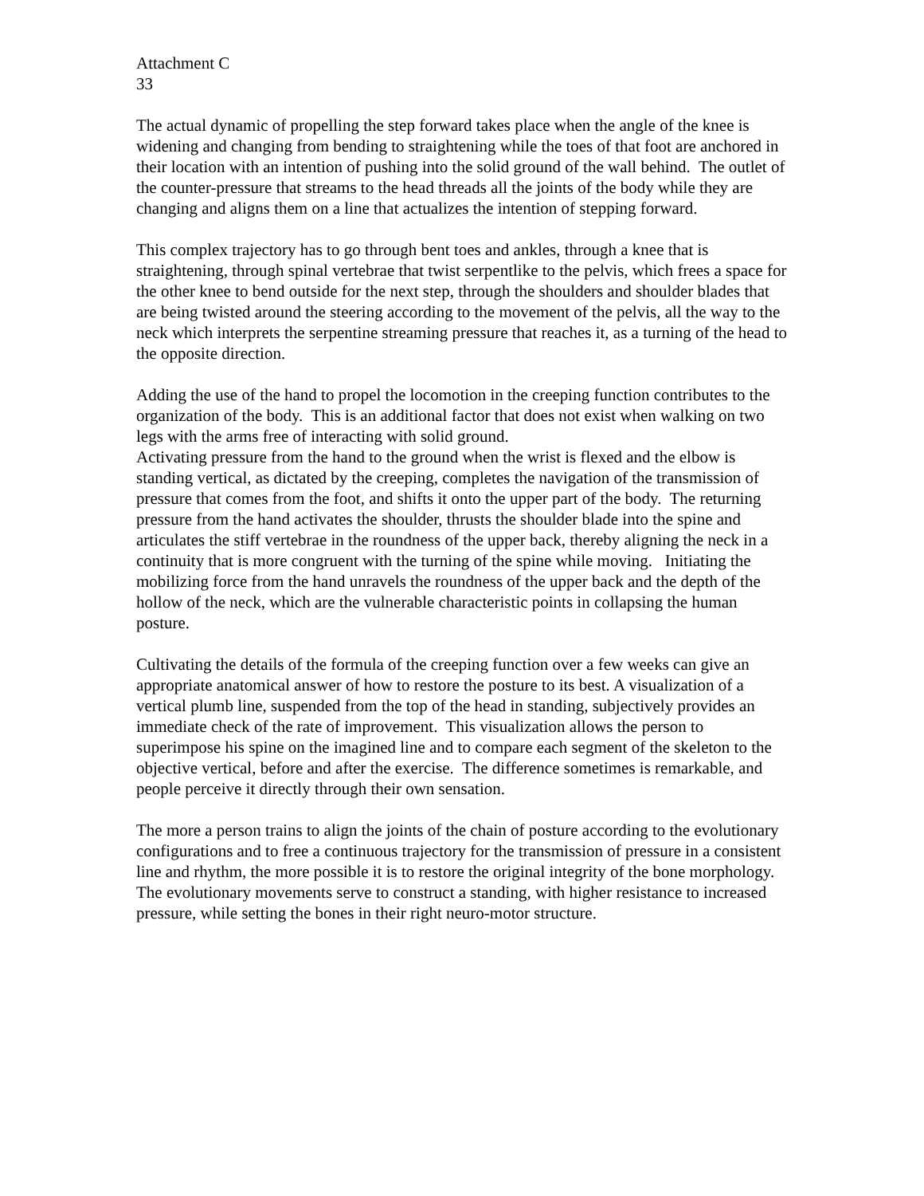Attachment C
33
The actual dynamic of propelling the step forward takes place when the angle of the knee is widening and changing from bending to straightening while the toes of that foot are anchored in their location with an intention of pushing into the solid ground of the wall behind. The outlet of the counter-pressure that streams to the head threads all the joints of the body while they are changing and aligns them on a line that actualizes the intention of stepping forward.
This complex trajectory has to go through bent toes and ankles, through a knee that is straightening, through spinal vertebrae that twist serpentlike to the pelvis, which frees a space for the other knee to bend outside for the next step, through the shoulders and shoulder blades that are being twisted around the steering according to the movement of the pelvis, all the way to the neck which interprets the serpentine streaming pressure that reaches it, as a turning of the head to the opposite direction.
Adding the use of the hand to propel the locomotion in the creeping function contributes to the organization of the body. This is an additional factor that does not exist when walking on two legs with the arms free of interacting with solid ground.
Activating pressure from the hand to the ground when the wrist is flexed and the elbow is standing vertical, as dictated by the creeping, completes the navigation of the transmission of pressure that comes from the foot, and shifts it onto the upper part of the body. The returning pressure from the hand activates the shoulder, thrusts the shoulder blade into the spine and articulates the stiff vertebrae in the roundness of the upper back, thereby aligning the neck in a continuity that is more congruent with the turning of the spine while moving. Initiating the mobilizing force from the hand unravels the roundness of the upper back and the depth of the hollow of the neck, which are the vulnerable characteristic points in collapsing the human posture.
Cultivating the details of the formula of the creeping function over a few weeks can give an appropriate anatomical answer of how to restore the posture to its best. A visualization of a vertical plumb line, suspended from the top of the head in standing, subjectively provides an immediate check of the rate of improvement. This visualization allows the person to superimpose his spine on the imagined line and to compare each segment of the skeleton to the objective vertical, before and after the exercise. The difference sometimes is remarkable, and people perceive it directly through their own sensation.
The more a person trains to align the joints of the chain of posture according to the evolutionary configurations and to free a continuous trajectory for the transmission of pressure in a consistent line and rhythm, the more possible it is to restore the original integrity of the bone morphology. The evolutionary movements serve to construct a standing, with higher resistance to increased pressure, while setting the bones in their right neuro-motor structure.